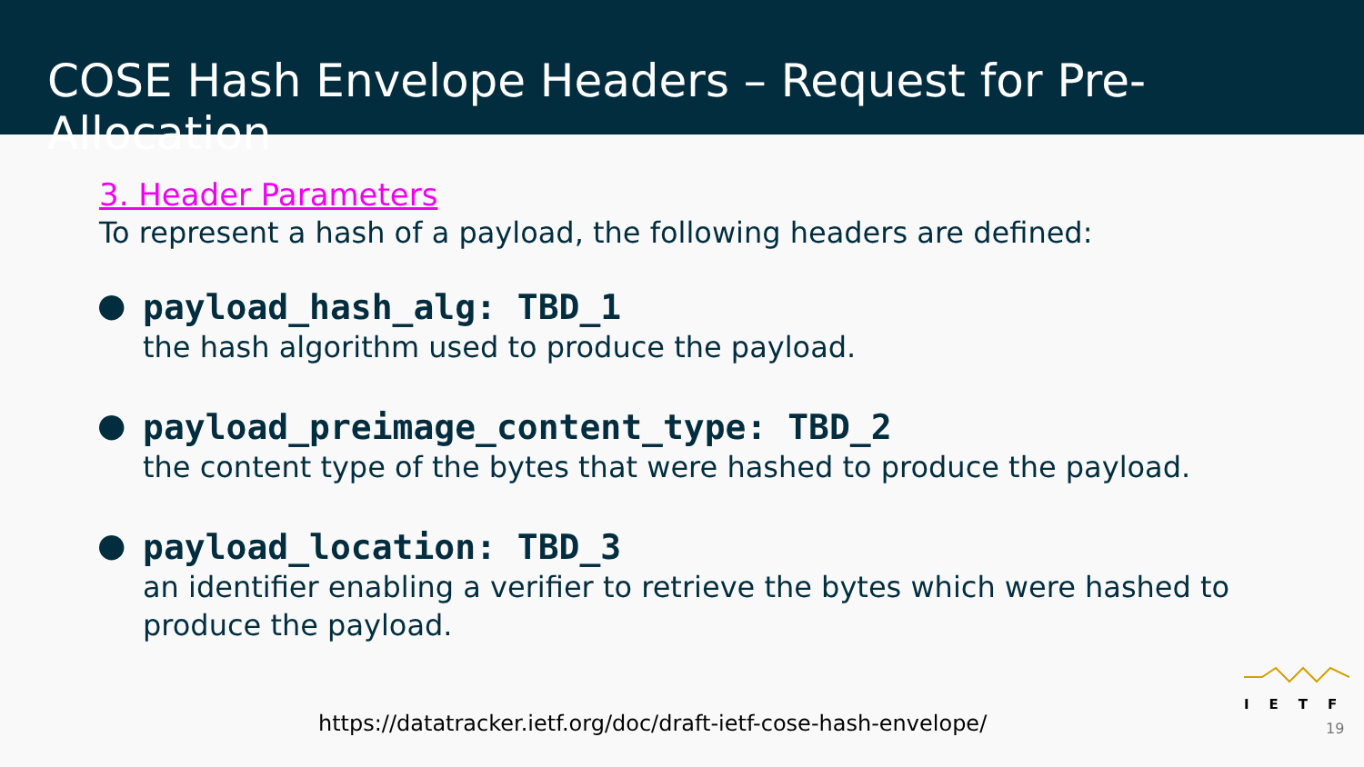COSE Hash Envelope Headers – Request for Pre-Allocation
3. Header Parameters
To represent a hash of a payload, the following headers are defined:
●
payload_hash_alg: TBD_1
the hash algorithm used to produce the payload.
●
payload_preimage_content_type: TBD_2
the content type of the bytes that were hashed to produce the payload.
●
payload_location: TBD_3
an identifier enabling a verifier to retrieve the bytes which were hashed to
produce the payload.
IETF
https://datatracker.ietf.org/doc/draft-ietf-cose-hash-envelope/
19